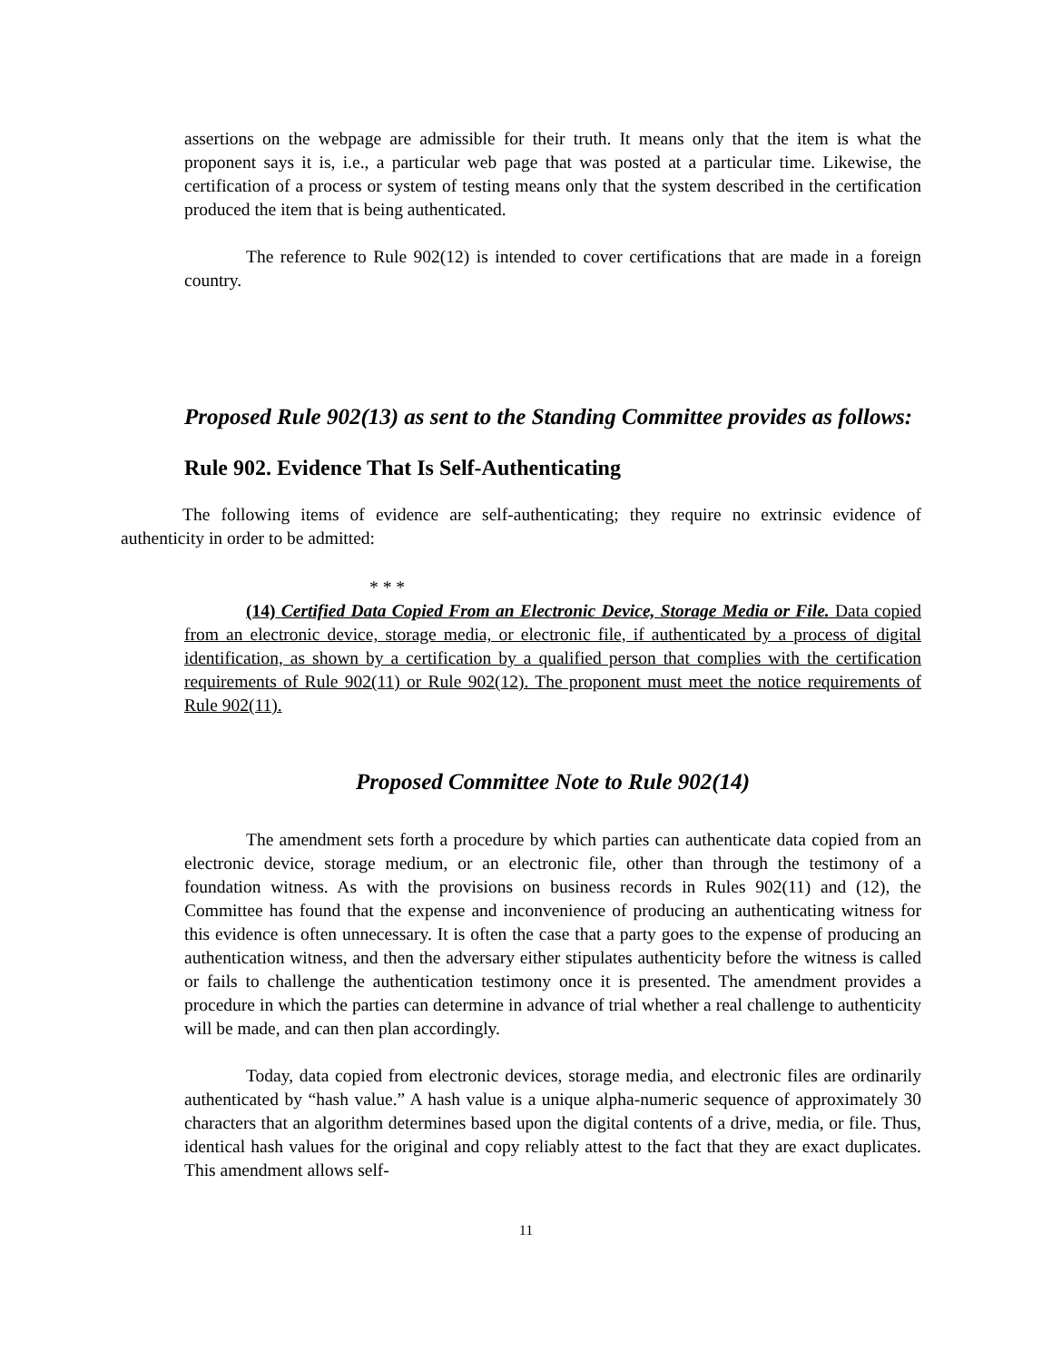assertions on the webpage are admissible for their truth. It means only that the item is what the proponent says it is, i.e., a particular web page that was posted at a particular time. Likewise, the certification of a process or system of testing means only that the system described in the certification produced the item that is being authenticated.
The reference to Rule 902(12) is intended to cover certifications that are made in a foreign country.
Proposed Rule 902(13) as sent to the Standing Committee provides as follows:
Rule 902. Evidence That Is Self-Authenticating
The following items of evidence are self-authenticating; they require no extrinsic evidence of authenticity in order to be admitted:
* * *
(14) Certified Data Copied From an Electronic Device, Storage Media or File. Data copied from an electronic device, storage media, or electronic file, if authenticated by a process of digital identification, as shown by a certification by a qualified person that complies with the certification requirements of Rule 902(11) or Rule 902(12). The proponent must meet the notice requirements of Rule 902(11).
Proposed Committee Note to Rule 902(14)
The amendment sets forth a procedure by which parties can authenticate data copied from an electronic device, storage medium, or an electronic file, other than through the testimony of a foundation witness. As with the provisions on business records in Rules 902(11) and (12), the Committee has found that the expense and inconvenience of producing an authenticating witness for this evidence is often unnecessary. It is often the case that a party goes to the expense of producing an authentication witness, and then the adversary either stipulates authenticity before the witness is called or fails to challenge the authentication testimony once it is presented. The amendment provides a procedure in which the parties can determine in advance of trial whether a real challenge to authenticity will be made, and can then plan accordingly.
Today, data copied from electronic devices, storage media, and electronic files are ordinarily authenticated by “hash value.” A hash value is a unique alpha-numeric sequence of approximately 30 characters that an algorithm determines based upon the digital contents of a drive, media, or file. Thus, identical hash values for the original and copy reliably attest to the fact that they are exact duplicates. This amendment allows self-
11